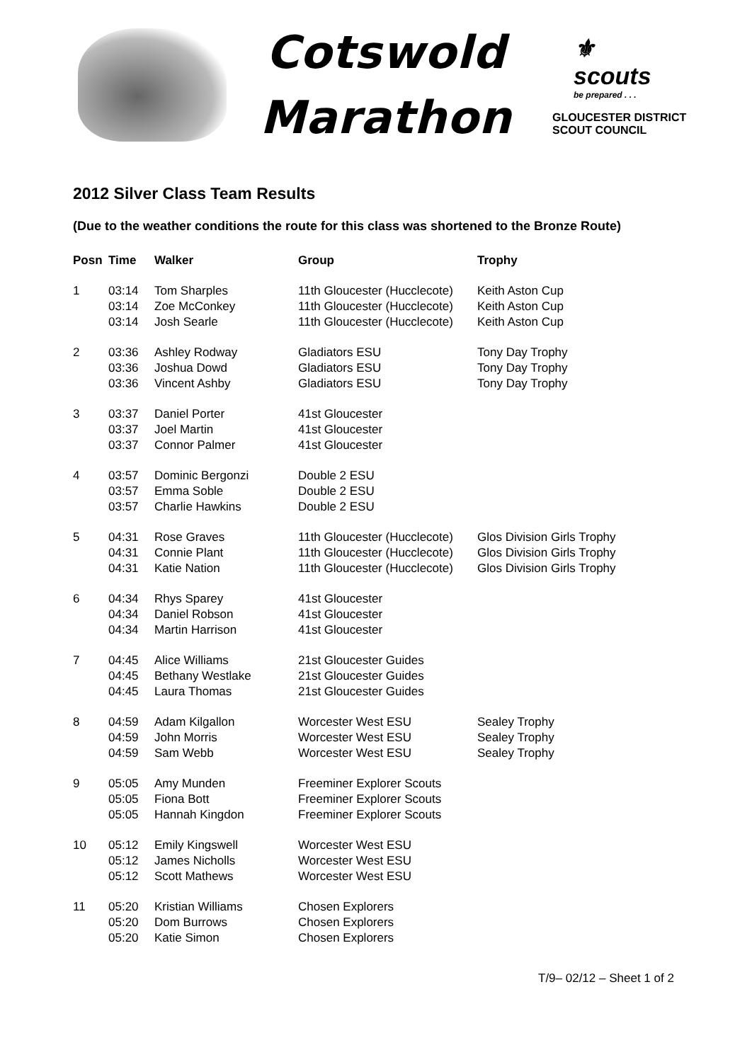Cotswold
Marathon
⚜
scouts
be prepared . . .
GLOUCESTER DISTRICT
SCOUT COUNCIL
2012 Silver Class Team Results
(Due to the weather conditions the route for this class was shortened to the Bronze Route)
| Posn | Time | Walker | Group | Trophy |
| --- | --- | --- | --- | --- |
| 1 | 03:14 | Tom Sharples | 11th Gloucester (Hucclecote) | Keith Aston Cup |
| | 03:14 | Zoe McConkey | 11th Gloucester (Hucclecote) | Keith Aston Cup |
| | 03:14 | Josh Searle | 11th Gloucester (Hucclecote) | Keith Aston Cup |
| 2 | 03:36 | Ashley Rodway | Gladiators ESU | Tony Day Trophy |
| | 03:36 | Joshua Dowd | Gladiators ESU | Tony Day Trophy |
| | 03:36 | Vincent Ashby | Gladiators ESU | Tony Day Trophy |
| 3 | 03:37 | Daniel Porter | 41st Gloucester | |
| | 03:37 | Joel Martin | 41st Gloucester | |
| | 03:37 | Connor Palmer | 41st Gloucester | |
| 4 | 03:57 | Dominic Bergonzi | Double 2 ESU | |
| | 03:57 | Emma Soble | Double 2 ESU | |
| | 03:57 | Charlie Hawkins | Double 2 ESU | |
| 5 | 04:31 | Rose Graves | 11th Gloucester (Hucclecote) | Glos Division Girls Trophy |
| | 04:31 | Connie Plant | 11th Gloucester (Hucclecote) | Glos Division Girls Trophy |
| | 04:31 | Katie Nation | 11th Gloucester (Hucclecote) | Glos Division Girls Trophy |
| 6 | 04:34 | Rhys Sparey | 41st Gloucester | |
| | 04:34 | Daniel Robson | 41st Gloucester | |
| | 04:34 | Martin Harrison | 41st Gloucester | |
| 7 | 04:45 | Alice Williams | 21st Gloucester Guides | |
| | 04:45 | Bethany Westlake | 21st Gloucester Guides | |
| | 04:45 | Laura Thomas | 21st Gloucester Guides | |
| 8 | 04:59 | Adam Kilgallon | Worcester West ESU | Sealey Trophy |
| | 04:59 | John Morris | Worcester West ESU | Sealey Trophy |
| | 04:59 | Sam Webb | Worcester West ESU | Sealey Trophy |
| 9 | 05:05 | Amy Munden | Freeminer Explorer Scouts | |
| | 05:05 | Fiona Bott | Freeminer Explorer Scouts | |
| | 05:05 | Hannah Kingdon | Freeminer Explorer Scouts | |
| 10 | 05:12 | Emily Kingswell | Worcester West ESU | |
| | 05:12 | James Nicholls | Worcester West ESU | |
| | 05:12 | Scott Mathews | Worcester West ESU | |
| 11 | 05:20 | Kristian Williams | Chosen Explorers | |
| | 05:20 | Dom Burrows | Chosen Explorers | |
| | 05:20 | Katie Simon | Chosen Explorers | |
T/9– 02/12 – Sheet 1 of 2